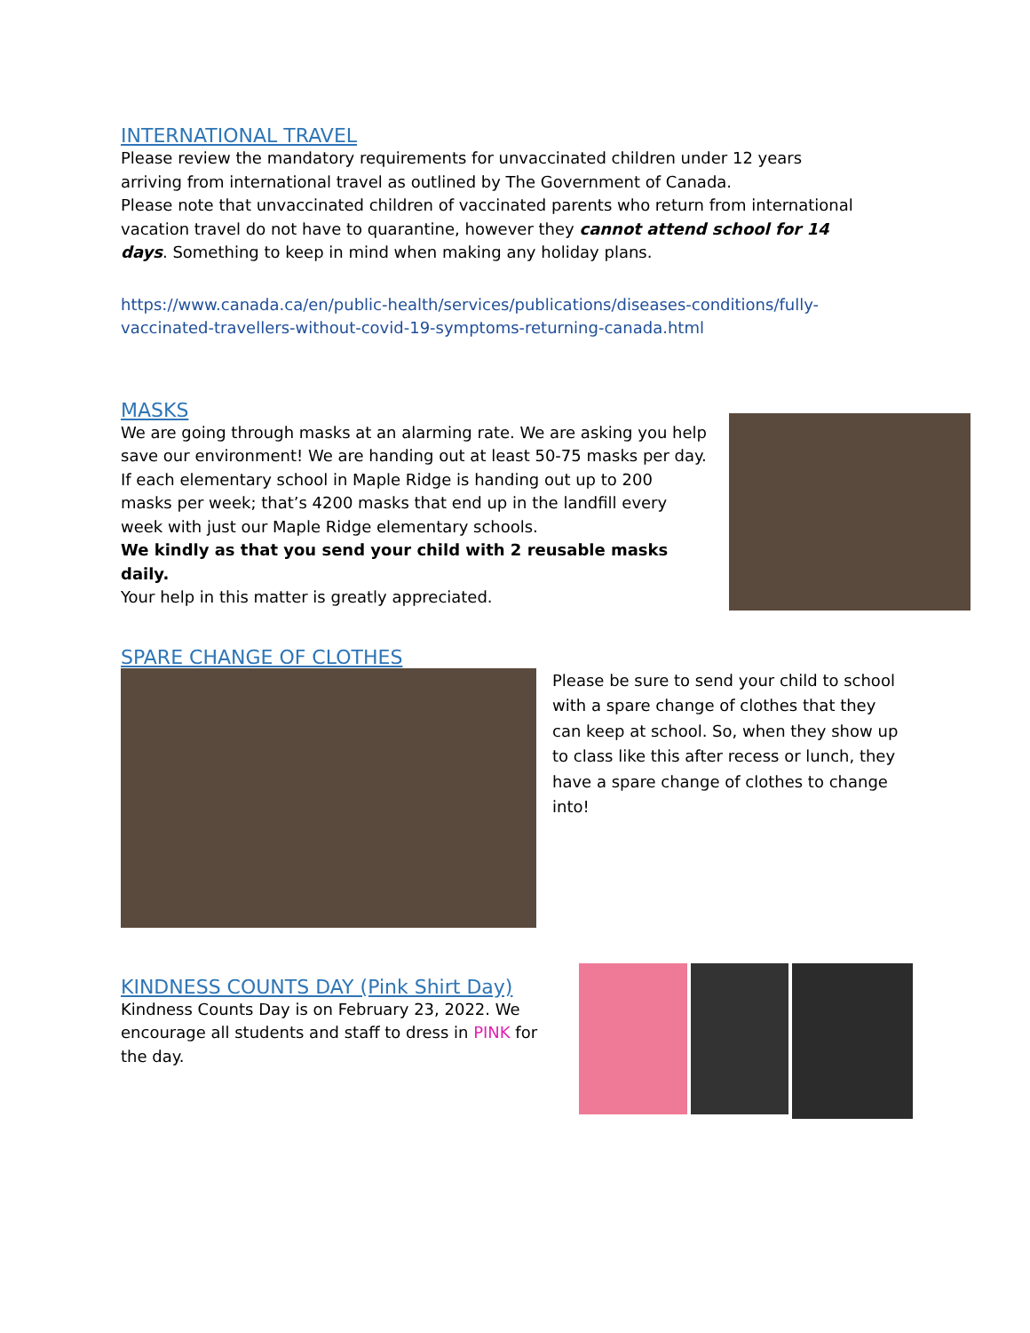INTERNATIONAL TRAVEL
Please review the mandatory requirements for unvaccinated children under 12 years arriving from international travel as outlined by The Government of Canada.
Please note that unvaccinated children of vaccinated parents who return from international vacation travel do not have to quarantine, however they cannot attend school for 14 days. Something to keep in mind when making any holiday plans.
https://www.canada.ca/en/public-health/services/publications/diseases-conditions/fully-vaccinated-travellers-without-covid-19-symptoms-returning-canada.html
MASKS
We are going through masks at an alarming rate. We are asking you help save our environment! We are handing out at least 50-75 masks per day. If each elementary school in Maple Ridge is handing out up to 200 masks per week; that’s 4200 masks that end up in the landfill every week with just our Maple Ridge elementary schools.
We kindly as that you send your child with 2 reusable masks daily.
Your help in this matter is greatly appreciated.
SPARE CHANGE OF CLOTHES
Please be sure to send your child to school with a spare change of clothes that they can keep at school. So, when they show up to class like this after recess or lunch, they have a spare change of clothes to change into!
KINDNESS COUNTS DAY (Pink Shirt Day)
Kindness Counts Day is on February 23, 2022. We encourage all students and staff to dress in PINK for the day.